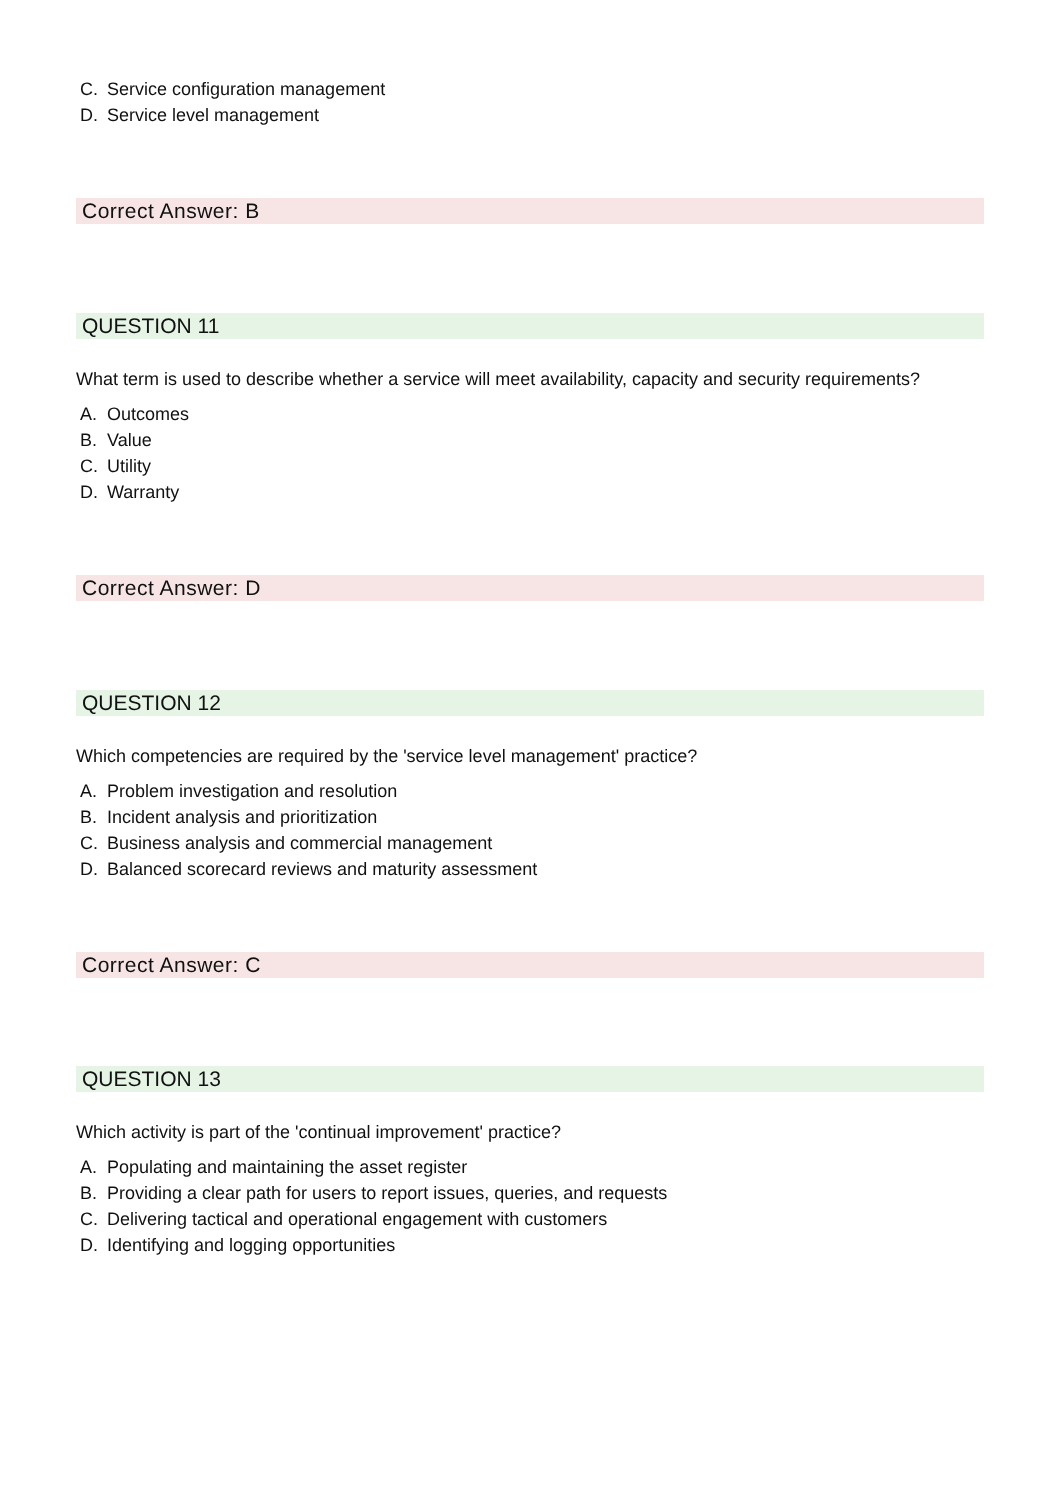C. Service configuration management
D. Service level management
Correct Answer: B
QUESTION 11
What term is used to describe whether a service will meet availability, capacity and security requirements?
A. Outcomes
B. Value
C. Utility
D. Warranty
Correct Answer: D
QUESTION 12
Which competencies are required by the 'service level management' practice?
A. Problem investigation and resolution
B. Incident analysis and prioritization
C. Business analysis and commercial management
D. Balanced scorecard reviews and maturity assessment
Correct Answer: C
QUESTION 13
Which activity is part of the 'continual improvement' practice?
A. Populating and maintaining the asset register
B. Providing a clear path for users to report issues, queries, and requests
C. Delivering tactical and operational engagement with customers
D. Identifying and logging opportunities